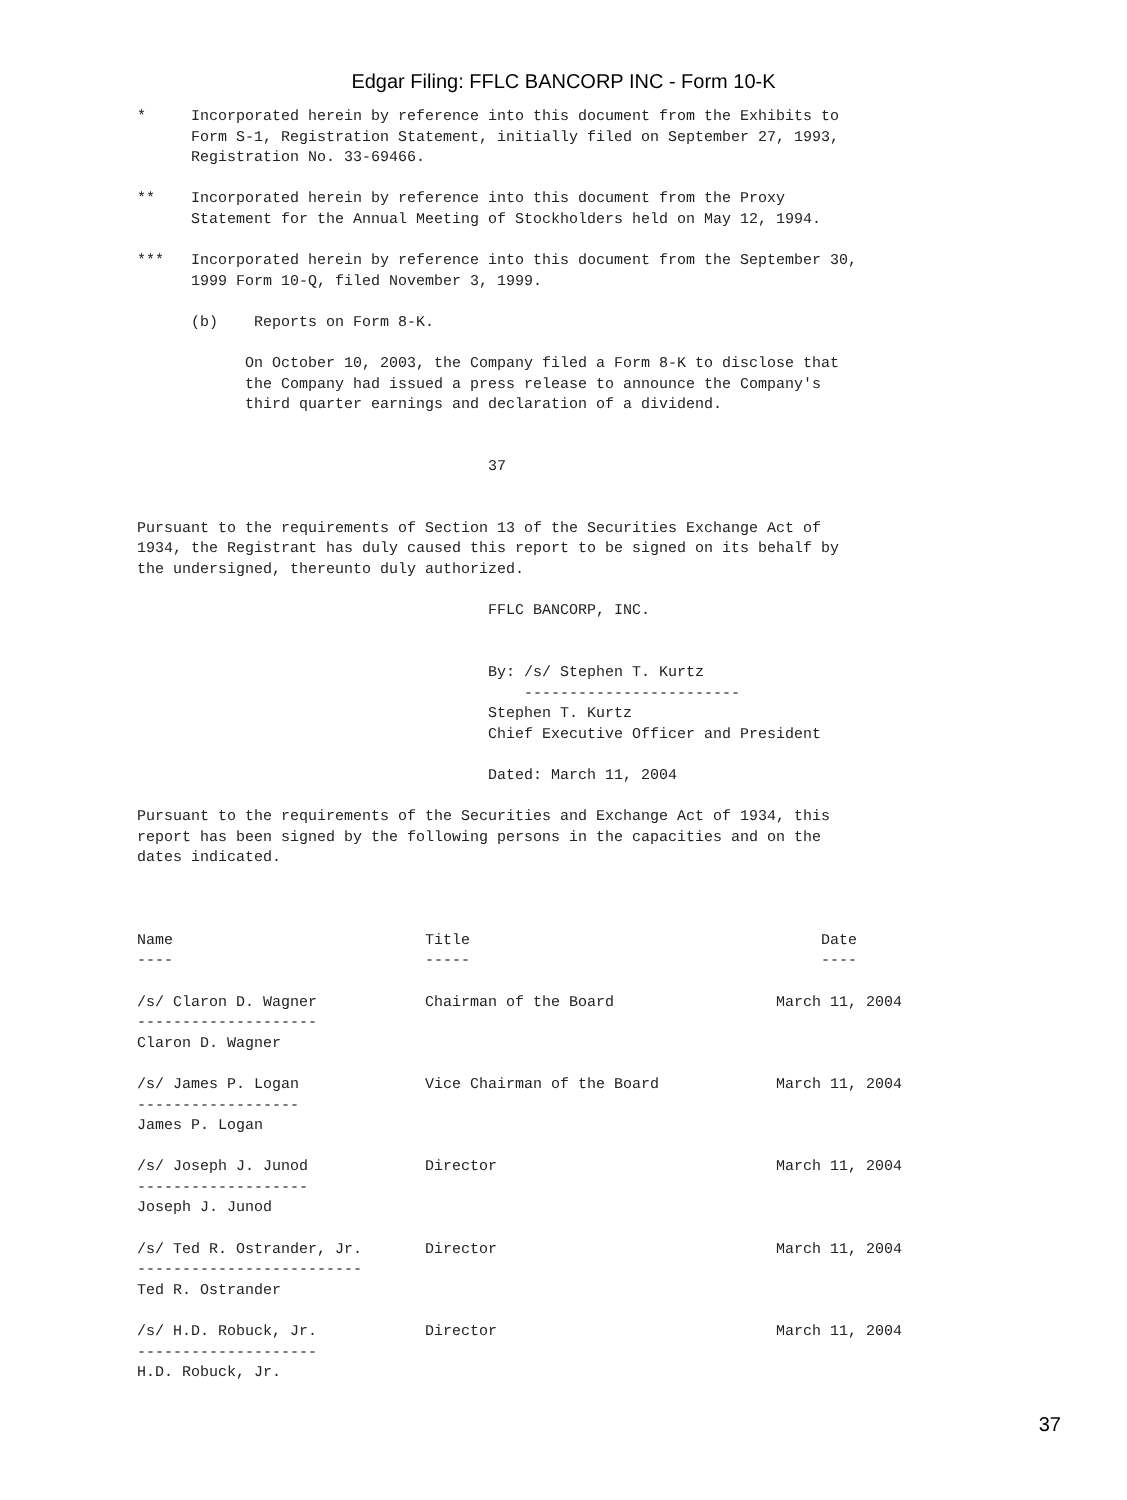Edgar Filing: FFLC BANCORP INC - Form 10-K
*     Incorporated herein by reference into this document from the Exhibits to
      Form S-1, Registration Statement, initially filed on September 27, 1993,
      Registration No. 33-69466.

**    Incorporated herein by reference into this document from the Proxy
      Statement for the Annual Meeting of Stockholders held on May 12, 1994.

***   Incorporated herein by reference into this document from the September 30,
      1999 Form 10-Q, filed November 3, 1999.

      (b)    Reports on Form 8-K.

            On October 10, 2003, the Company filed a Form 8-K to disclose that
            the Company had issued a press release to announce the Company's
            third quarter earnings and declaration of a dividend.


                                       37


Pursuant to the requirements of Section 13 of the Securities Exchange Act of
1934, the Registrant has duly caused this report to be signed on its behalf by
the undersigned, thereunto duly authorized.

                                       FFLC BANCORP, INC.


                                       By: /s/ Stephen T. Kurtz
                                           ------------------------
                                       Stephen T. Kurtz
                                       Chief Executive Officer and President

                                       Dated: March 11, 2004

Pursuant to the requirements of the Securities and Exchange Act of 1934, this
report has been signed by the following persons in the capacities and on the
dates indicated.



Name                            Title                                       Date
----                            -----                                       ----

/s/ Claron D. Wagner            Chairman of the Board                  March 11, 2004
--------------------
Claron D. Wagner

/s/ James P. Logan              Vice Chairman of the Board             March 11, 2004
------------------
James P. Logan

/s/ Joseph J. Junod             Director                               March 11, 2004
-------------------
Joseph J. Junod

/s/ Ted R. Ostrander, Jr.       Director                               March 11, 2004
-------------------------
Ted R. Ostrander

/s/ H.D. Robuck, Jr.            Director                               March 11, 2004
--------------------
H.D. Robuck, Jr.
37